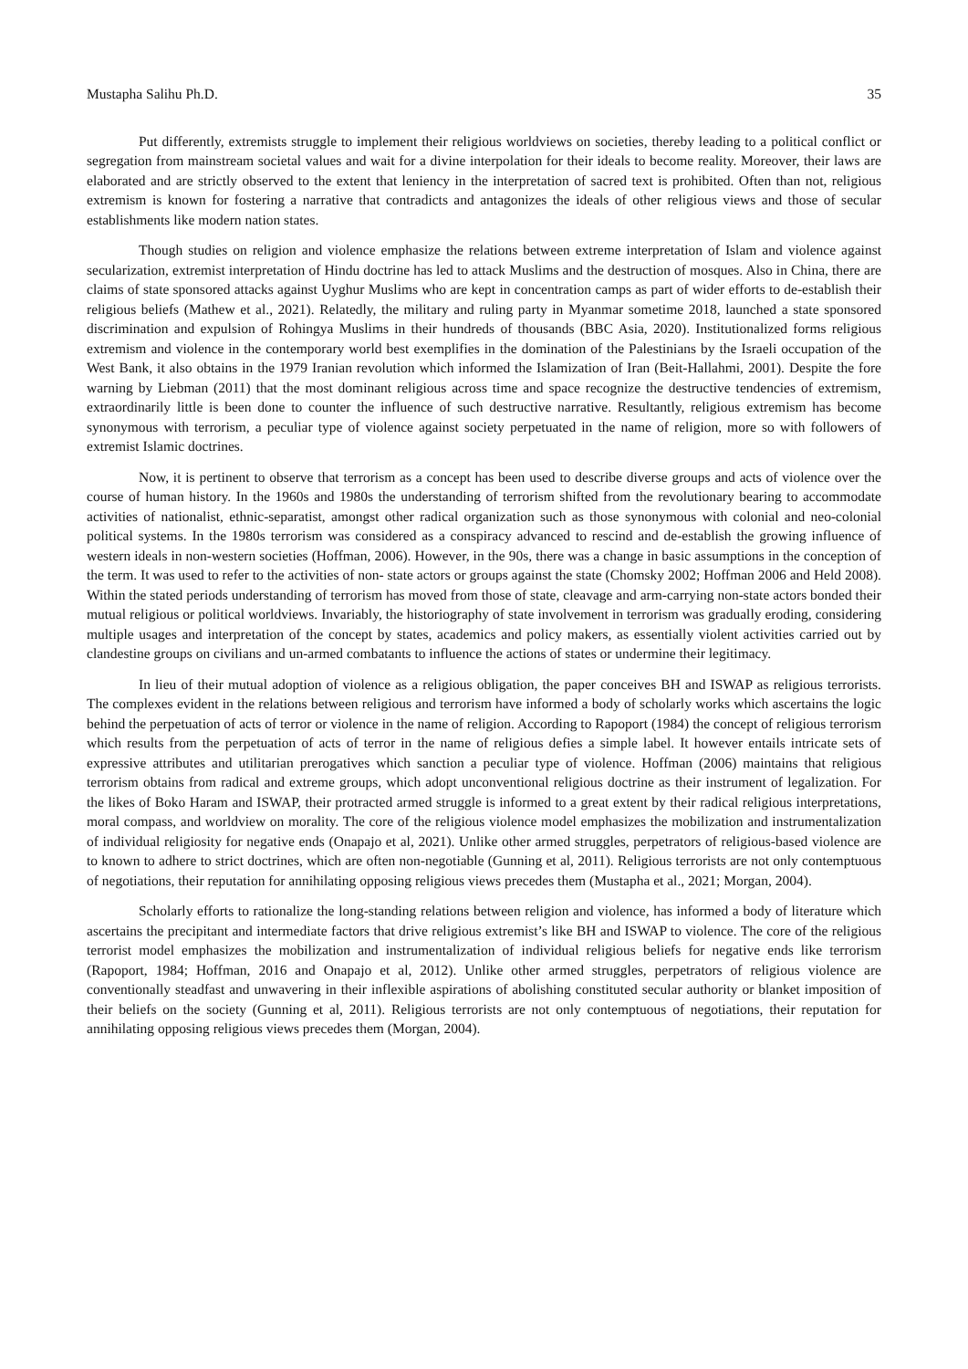Mustapha Salihu Ph.D. 35
Put differently, extremists struggle to implement their religious worldviews on societies, thereby leading to a political conflict or segregation from mainstream societal values and wait for a divine interpolation for their ideals to become reality. Moreover, their laws are elaborated and are strictly observed to the extent that leniency in the interpretation of sacred text is prohibited. Often than not, religious extremism is known for fostering a narrative that contradicts and antagonizes the ideals of other religious views and those of secular establishments like modern nation states.
Though studies on religion and violence emphasize the relations between extreme interpretation of Islam and violence against secularization, extremist interpretation of Hindu doctrine has led to attack Muslims and the destruction of mosques. Also in China, there are claims of state sponsored attacks against Uyghur Muslims who are kept in concentration camps as part of wider efforts to de-establish their religious beliefs (Mathew et al., 2021). Relatedly, the military and ruling party in Myanmar sometime 2018, launched a state sponsored discrimination and expulsion of Rohingya Muslims in their hundreds of thousands (BBC Asia, 2020). Institutionalized forms religious extremism and violence in the contemporary world best exemplifies in the domination of the Palestinians by the Israeli occupation of the West Bank, it also obtains in the 1979 Iranian revolution which informed the Islamization of Iran (Beit-Hallahmi, 2001). Despite the fore warning by Liebman (2011) that the most dominant religious across time and space recognize the destructive tendencies of extremism, extraordinarily little is been done to counter the influence of such destructive narrative. Resultantly, religious extremism has become synonymous with terrorism, a peculiar type of violence against society perpetuated in the name of religion, more so with followers of extremist Islamic doctrines.
Now, it is pertinent to observe that terrorism as a concept has been used to describe diverse groups and acts of violence over the course of human history. In the 1960s and 1980s the understanding of terrorism shifted from the revolutionary bearing to accommodate activities of nationalist, ethnic-separatist, amongst other radical organization such as those synonymous with colonial and neo-colonial political systems. In the 1980s terrorism was considered as a conspiracy advanced to rescind and de-establish the growing influence of western ideals in non-western societies (Hoffman, 2006). However, in the 90s, there was a change in basic assumptions in the conception of the term. It was used to refer to the activities of non- state actors or groups against the state (Chomsky 2002; Hoffman 2006 and Held 2008). Within the stated periods understanding of terrorism has moved from those of state, cleavage and arm-carrying non-state actors bonded their mutual religious or political worldviews. Invariably, the historiography of state involvement in terrorism was gradually eroding, considering multiple usages and interpretation of the concept by states, academics and policy makers, as essentially violent activities carried out by clandestine groups on civilians and un-armed combatants to influence the actions of states or undermine their legitimacy.
In lieu of their mutual adoption of violence as a religious obligation, the paper conceives BH and ISWAP as religious terrorists. The complexes evident in the relations between religious and terrorism have informed a body of scholarly works which ascertains the logic behind the perpetuation of acts of terror or violence in the name of religion. According to Rapoport (1984) the concept of religious terrorism which results from the perpetuation of acts of terror in the name of religious defies a simple label. It however entails intricate sets of expressive attributes and utilitarian prerogatives which sanction a peculiar type of violence. Hoffman (2006) maintains that religious terrorism obtains from radical and extreme groups, which adopt unconventional religious doctrine as their instrument of legalization. For the likes of Boko Haram and ISWAP, their protracted armed struggle is informed to a great extent by their radical religious interpretations, moral compass, and worldview on morality. The core of the religious violence model emphasizes the mobilization and instrumentalization of individual religiosity for negative ends (Onapajo et al, 2021). Unlike other armed struggles, perpetrators of religious-based violence are to known to adhere to strict doctrines, which are often non-negotiable (Gunning et al, 2011). Religious terrorists are not only contemptuous of negotiations, their reputation for annihilating opposing religious views precedes them (Mustapha et al., 2021; Morgan, 2004).
Scholarly efforts to rationalize the long-standing relations between religion and violence, has informed a body of literature which ascertains the precipitant and intermediate factors that drive religious extremist’s like BH and ISWAP to violence. The core of the religious terrorist model emphasizes the mobilization and instrumentalization of individual religious beliefs for negative ends like terrorism (Rapoport, 1984; Hoffman, 2016 and Onapajo et al, 2012). Unlike other armed struggles, perpetrators of religious violence are conventionally steadfast and unwavering in their inflexible aspirations of abolishing constituted secular authority or blanket imposition of their beliefs on the society (Gunning et al, 2011). Religious terrorists are not only contemptuous of negotiations, their reputation for annihilating opposing religious views precedes them (Morgan, 2004).